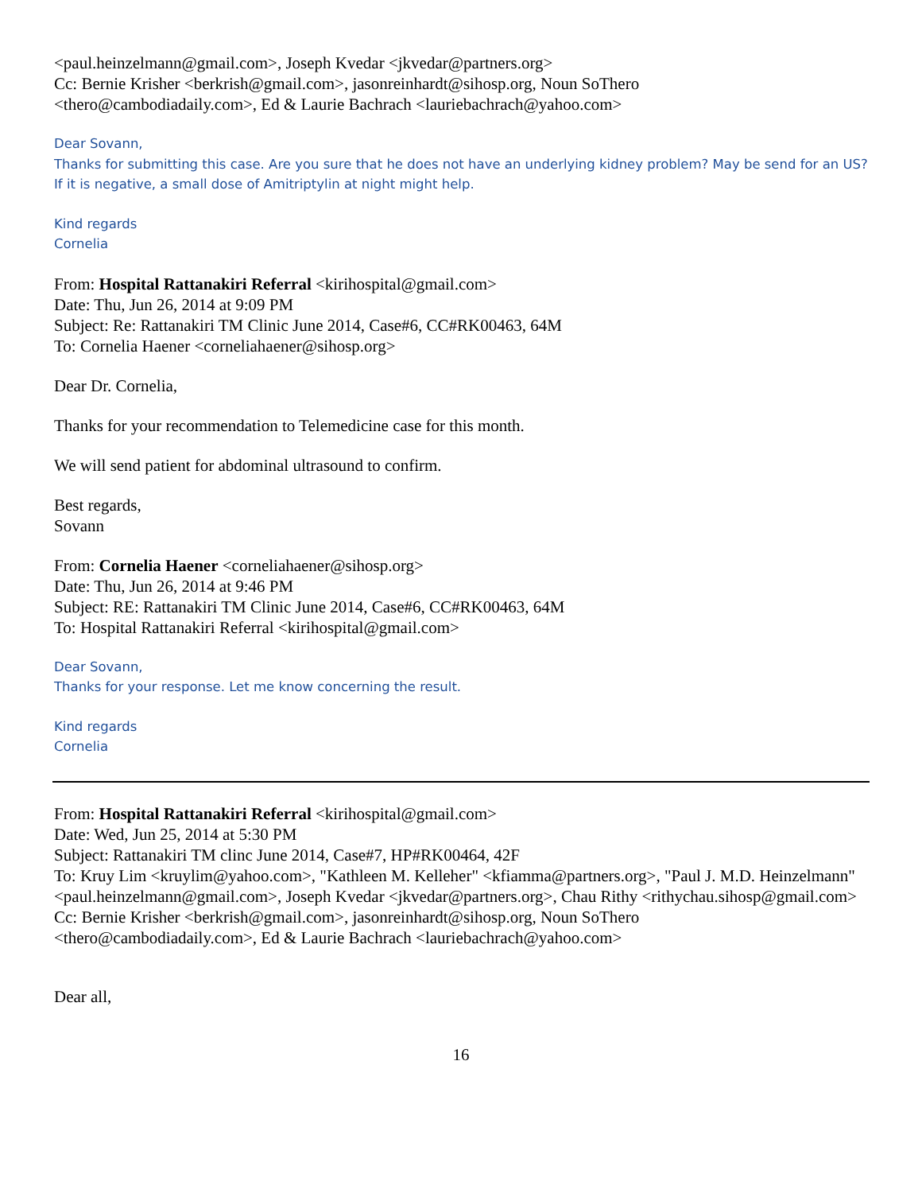<paul.heinzelmann@gmail.com>, Joseph Kvedar <jkvedar@partners.org>
Cc: Bernie Krisher <berkrish@gmail.com>, jasonreinhardt@sihosp.org, Noun SoThero
<thero@cambodiadaily.com>, Ed & Laurie Bachrach <lauriebachrach@yahoo.com>
Dear Sovann,
Thanks for submitting this case. Are you sure that he does not have an underlying kidney problem? May be send for an US? If it is negative, a small dose of Amitriptylin at night might help.
Kind regards
Cornelia
From: Hospital Rattanakiri Referral <kirihospital@gmail.com>
Date: Thu, Jun 26, 2014 at 9:09 PM
Subject: Re: Rattanakiri TM Clinic June 2014, Case#6, CC#RK00463, 64M
To: Cornelia Haener <corneliahaener@sihosp.org>
Dear Dr. Cornelia,
Thanks for your recommendation to Telemedicine case for this month.
We will send patient for abdominal ultrasound to confirm.
Best regards,
Sovann
From: Cornelia Haener <corneliahaener@sihosp.org>
Date: Thu, Jun 26, 2014 at 9:46 PM
Subject: RE: Rattanakiri TM Clinic June 2014, Case#6, CC#RK00463, 64M
To: Hospital Rattanakiri Referral <kirihospital@gmail.com>
Dear Sovann,
Thanks for your response. Let me know concerning the result.
Kind regards
Cornelia
From: Hospital Rattanakiri Referral <kirihospital@gmail.com>
Date: Wed, Jun 25, 2014 at 5:30 PM
Subject: Rattanakiri TM clinc June 2014, Case#7, HP#RK00464, 42F
To: Kruy Lim <kruylim@yahoo.com>, "Kathleen M. Kelleher" <kfiamma@partners.org>, "Paul J. M.D. Heinzelmann" <paul.heinzelmann@gmail.com>, Joseph Kvedar <jkvedar@partners.org>, Chau Rithy <rithychau.sihosp@gmail.com>
Cc: Bernie Krisher <berkrish@gmail.com>, jasonreinhardt@sihosp.org, Noun SoThero
<thero@cambodiadaily.com>, Ed & Laurie Bachrach <lauriebachrach@yahoo.com>
Dear all,
16